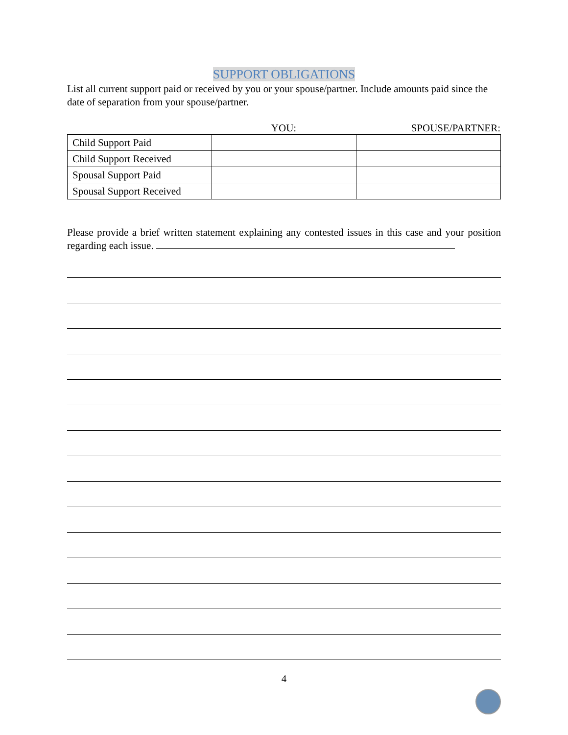SUPPORT OBLIGATIONS
List all current support paid or received by you or your spouse/partner. Include amounts paid since the date of separation from your spouse/partner.
YOU: SPOUSE/PARTNER:
| Child Support Paid | | |
| Child Support Received | | |
| Spousal Support Paid | | |
| Spousal Support Received | | |
Please provide a brief written statement explaining any contested issues in this case and your position regarding each issue.
4